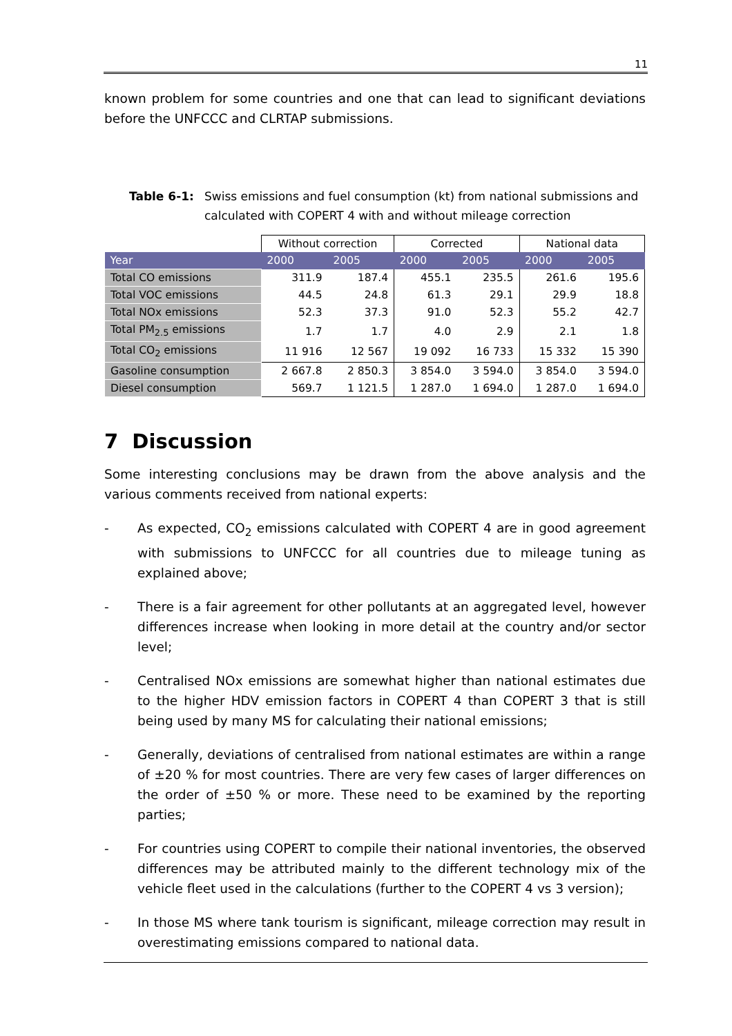11
known problem for some countries and one that can lead to significant deviations before the UNFCCC and CLRTAP submissions.
Table 6-1: Swiss emissions and fuel consumption (kt) from national submissions and calculated with COPERT 4 with and without mileage correction
| | Without correction | | Corrected | | National data | |
| --- | --- | --- | --- | --- | --- | --- |
| Year | 2000 | 2005 | 2000 | 2005 | 2000 | 2005 |
| Total CO emissions | 311.9 | 187.4 | 455.1 | 235.5 | 261.6 | 195.6 |
| Total VOC emissions | 44.5 | 24.8 | 61.3 | 29.1 | 29.9 | 18.8 |
| Total NOx emissions | 52.3 | 37.3 | 91.0 | 52.3 | 55.2 | 42.7 |
| Total PM<sub>2.5</sub> emissions | 1.7 | 1.7 | 4.0 | 2.9 | 2.1 | 1.8 |
| Total CO<sub>2</sub> emissions | 11 916 | 12 567 | 19 092 | 16 733 | 15 332 | 15 390 |
| Gasoline consumption | 2 667.8 | 2 850.3 | 3 854.0 | 3 594.0 | 3 854.0 | 3 594.0 |
| Diesel consumption | 569.7 | 1 121.5 | 1 287.0 | 1 694.0 | 1 287.0 | 1 694.0 |
7 Discussion
Some interesting conclusions may be drawn from the above analysis and the various comments received from national experts:
- As expected, CO<sub>2</sub> emissions calculated with COPERT 4 are in good agreement with submissions to UNFCCC for all countries due to mileage tuning as explained above;
- There is a fair agreement for other pollutants at an aggregated level, however differences increase when looking in more detail at the country and/or sector level;
- Centralised NOx emissions are somewhat higher than national estimates due to the higher HDV emission factors in COPERT 4 than COPERT 3 that is still being used by many MS for calculating their national emissions;
- Generally, deviations of centralised from national estimates are within a range of ±20 % for most countries. There are very few cases of larger differences on the order of ±50 % or more. These need to be examined by the reporting parties;
- For countries using COPERT to compile their national inventories, the observed differences may be attributed mainly to the different technology mix of the vehicle fleet used in the calculations (further to the COPERT 4 vs 3 version);
- In those MS where tank tourism is significant, mileage correction may result in overestimating emissions compared to national data.